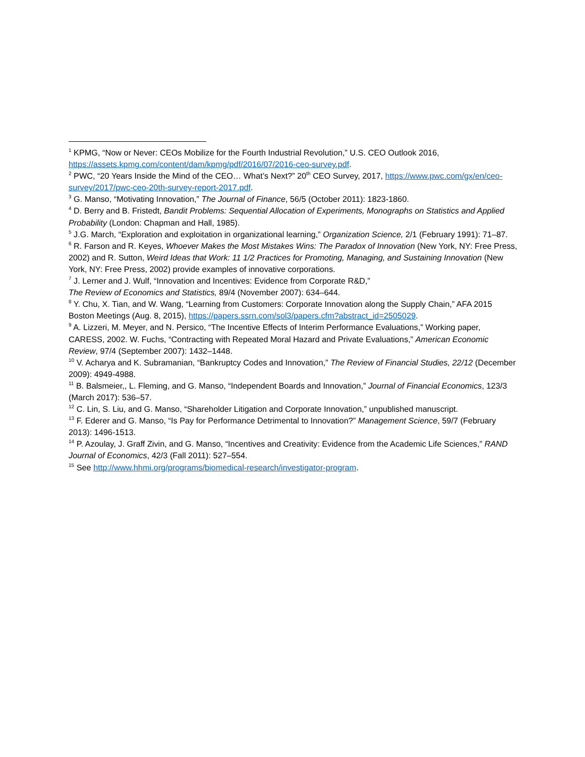<sup>1</sup> KPMG, “Now or Never: CEOs Mobilize for the Fourth Industrial Revolution,” U.S. CEO Outlook 2016, https://assets.kpmg.com/content/dam/kpmg/pdf/2016/07/2016-ceo-survey.pdf.
<sup>2</sup> PWC, “20 Years Inside the Mind of the CEO… What’s Next?” 20<sup>th</sup> CEO Survey, 2017, https://www.pwc.com/gx/en/ceo-survey/2017/pwc-ceo-20th-survey-report-2017.pdf.
<sup>3</sup> G. Manso, “Motivating Innovation,” The Journal of Finance, 56/5 (October 2011): 1823-1860.
<sup>4</sup> D. Berry and B. Fristedt, Bandit Problems: Sequential Allocation of Experiments, Monographs on Statistics and Applied Probability (London: Chapman and Hall, 1985).
<sup>5</sup> J.G. March, “Exploration and exploitation in organizational learning,” Organization Science, 2/1 (February 1991): 71–87.
<sup>6</sup> R. Farson and R. Keyes, Whoever Makes the Most Mistakes Wins: The Paradox of Innovation (New York, NY: Free Press, 2002) and R. Sutton, Weird Ideas that Work: 11 1/2 Practices for Promoting, Managing, and Sustaining Innovation (New York, NY: Free Press, 2002) provide examples of innovative corporations.
<sup>7</sup> J. Lerner and J. Wulf, “Innovation and Incentives: Evidence from Corporate R&D,”
The Review of Economics and Statistics, 89/4 (November 2007): 634–644.
<sup>8</sup> Y. Chu, X. Tian, and W. Wang, “Learning from Customers: Corporate Innovation along the Supply Chain,” AFA 2015 Boston Meetings (Aug. 8, 2015), https://papers.ssrn.com/sol3/papers.cfm?abstract_id=2505029.
<sup>9</sup> A. Lizzeri, M. Meyer, and N. Persico, “The Incentive Effects of Interim Performance Evaluations,” Working paper, CARESS, 2002. W. Fuchs, “Contracting with Repeated Moral Hazard and Private Evaluations,” American Economic Review, 97/4 (September 2007): 1432–1448.
<sup>10</sup> V. Acharya and K. Subramanian, “Bankruptcy Codes and Innovation,” The Review of Financial Studies, 22/12 (December 2009): 4949-4988.
<sup>11</sup> B. Balsmeier,, L. Fleming, and G. Manso, “Independent Boards and Innovation,” Journal of Financial Economics, 123/3 (March 2017): 536–57.
<sup>12</sup> C. Lin, S. Liu, and G. Manso, “Shareholder Litigation and Corporate Innovation,” unpublished manuscript.
<sup>13</sup> F. Ederer and G. Manso, “Is Pay for Performance Detrimental to Innovation?” Management Science, 59/7 (February 2013): 1496-1513.
<sup>14</sup> P. Azoulay, J. Graff Zivin, and G. Manso, “Incentives and Creativity: Evidence from the Academic Life Sciences,” RAND Journal of Economics, 42/3 (Fall 2011): 527–554.
<sup>15</sup> See http://www.hhmi.org/programs/biomedical-research/investigator-program.